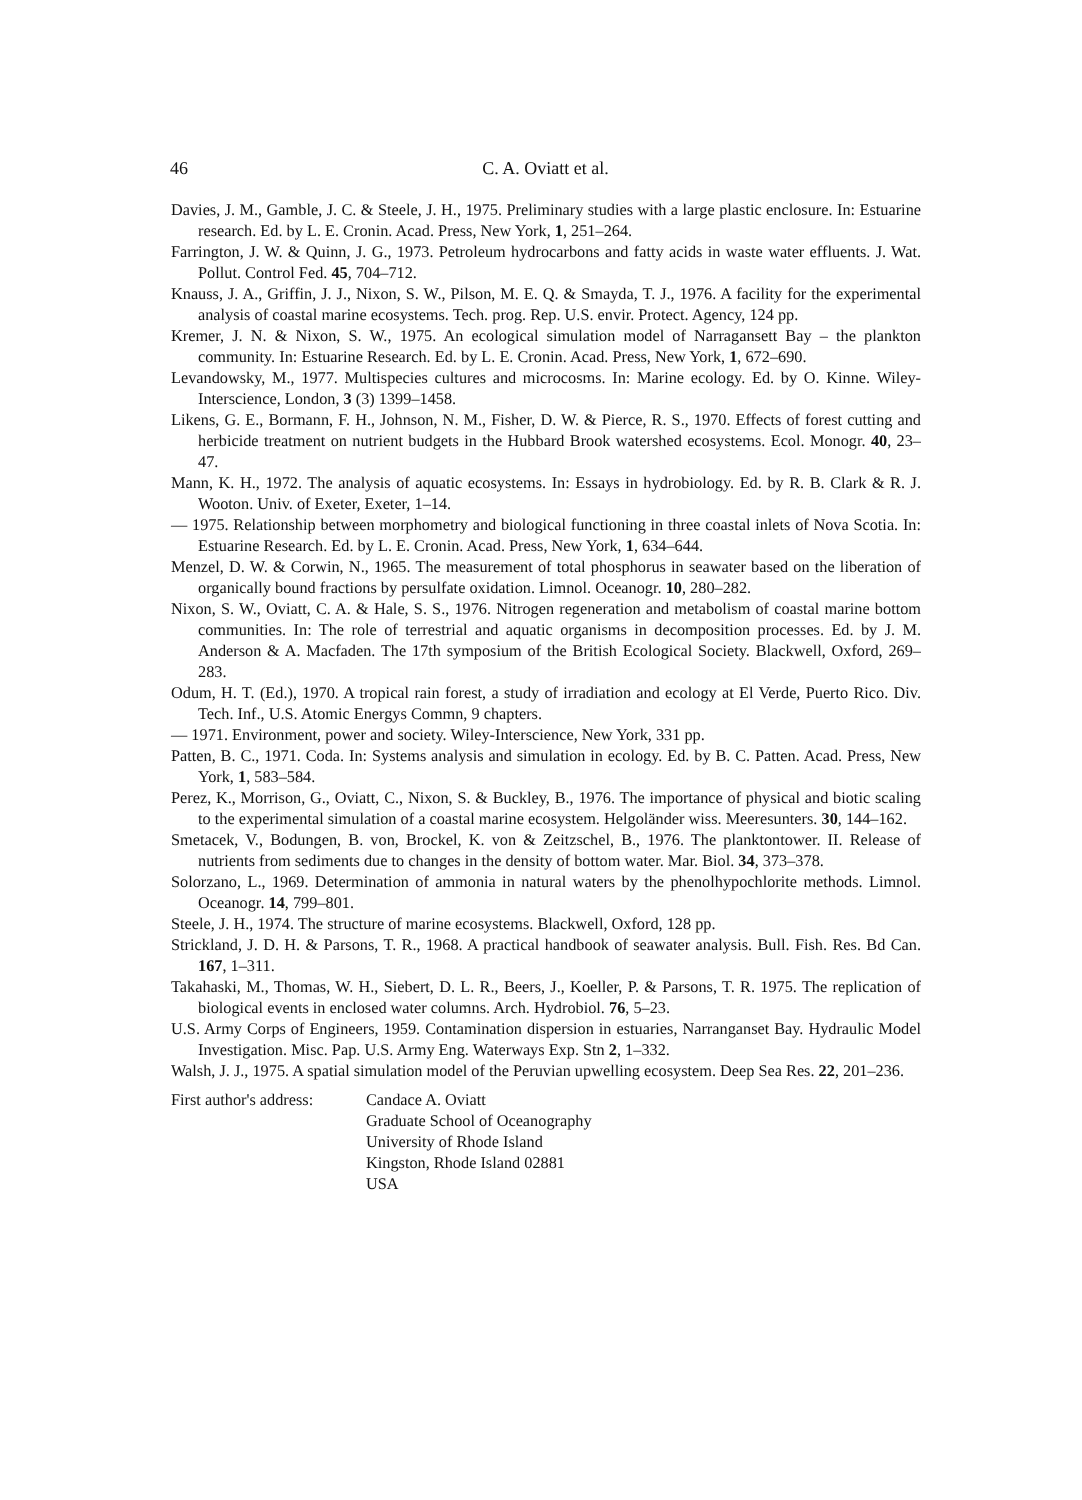46 C. A. Oviatt et al.
Davies, J. M., Gamble, J. C. & Steele, J. H., 1975. Preliminary studies with a large plastic enclosure. In: Estuarine research. Ed. by L. E. Cronin. Acad. Press, New York, 1, 251–264.
Farrington, J. W. & Quinn, J. G., 1973. Petroleum hydrocarbons and fatty acids in waste water effluents. J. Wat. Pollut. Control Fed. 45, 704–712.
Knauss, J. A., Griffin, J. J., Nixon, S. W., Pilson, M. E. Q. & Smayda, T. J., 1976. A facility for the experimental analysis of coastal marine ecosystems. Tech. prog. Rep. U.S. envir. Protect. Agency, 124 pp.
Kremer, J. N. & Nixon, S. W., 1975. An ecological simulation model of Narragansett Bay – the plankton community. In: Estuarine Research. Ed. by L. E. Cronin. Acad. Press, New York, 1, 672–690.
Levandowsky, M., 1977. Multispecies cultures and microcosms. In: Marine ecology. Ed. by O. Kinne. Wiley-Interscience, London, 3 (3) 1399–1458.
Likens, G. E., Bormann, F. H., Johnson, N. M., Fisher, D. W. & Pierce, R. S., 1970. Effects of forest cutting and herbicide treatment on nutrient budgets in the Hubbard Brook watershed ecosystems. Ecol. Monogr. 40, 23–47.
Mann, K. H., 1972. The analysis of aquatic ecosystems. In: Essays in hydrobiology. Ed. by R. B. Clark & R. J. Wooton. Univ. of Exeter, Exeter, 1–14.
— 1975. Relationship between morphometry and biological functioning in three coastal inlets of Nova Scotia. In: Estuarine Research. Ed. by L. E. Cronin. Acad. Press, New York, 1, 634–644.
Menzel, D. W. & Corwin, N., 1965. The measurement of total phosphorus in seawater based on the liberation of organically bound fractions by persulfate oxidation. Limnol. Oceanogr. 10, 280–282.
Nixon, S. W., Oviatt, C. A. & Hale, S. S., 1976. Nitrogen regeneration and metabolism of coastal marine bottom communities. In: The role of terrestrial and aquatic organisms in decomposition processes. Ed. by J. M. Anderson & A. Macfaden. The 17th symposium of the British Ecological Society. Blackwell, Oxford, 269–283.
Odum, H. T. (Ed.), 1970. A tropical rain forest, a study of irradiation and ecology at El Verde, Puerto Rico. Div. Tech. Inf., U.S. Atomic Energys Commn, 9 chapters.
— 1971. Environment, power and society. Wiley-Interscience, New York, 331 pp.
Patten, B. C., 1971. Coda. In: Systems analysis and simulation in ecology. Ed. by B. C. Patten. Acad. Press, New York, 1, 583–584.
Perez, K., Morrison, G., Oviatt, C., Nixon, S. & Buckley, B., 1976. The importance of physical and biotic scaling to the experimental simulation of a coastal marine ecosystem. Helgoländer wiss. Meeresunters. 30, 144–162.
Smetacek, V., Bodungen, B. von, Brockel, K. von & Zeitzschel, B., 1976. The planktontower. II. Release of nutrients from sediments due to changes in the density of bottom water. Mar. Biol. 34, 373–378.
Solorzano, L., 1969. Determination of ammonia in natural waters by the phenolhypochlorite methods. Limnol. Oceanogr. 14, 799–801.
Steele, J. H., 1974. The structure of marine ecosystems. Blackwell, Oxford, 128 pp.
Strickland, J. D. H. & Parsons, T. R., 1968. A practical handbook of seawater analysis. Bull. Fish. Res. Bd Can. 167, 1–311.
Takahaski, M., Thomas, W. H., Siebert, D. L. R., Beers, J., Koeller, P. & Parsons, T. R. 1975. The replication of biological events in enclosed water columns. Arch. Hydrobiol. 76, 5–23.
U.S. Army Corps of Engineers, 1959. Contamination dispersion in estuaries, Narranganset Bay. Hydraulic Model Investigation. Misc. Pap. U.S. Army Eng. Waterways Exp. Stn 2, 1–332.
Walsh, J. J., 1975. A spatial simulation model of the Peruvian upwelling ecosystem. Deep Sea Res. 22, 201–236.
First author's address:
Candace A. Oviatt
Graduate School of Oceanography
University of Rhode Island
Kingston, Rhode Island 02881
USA